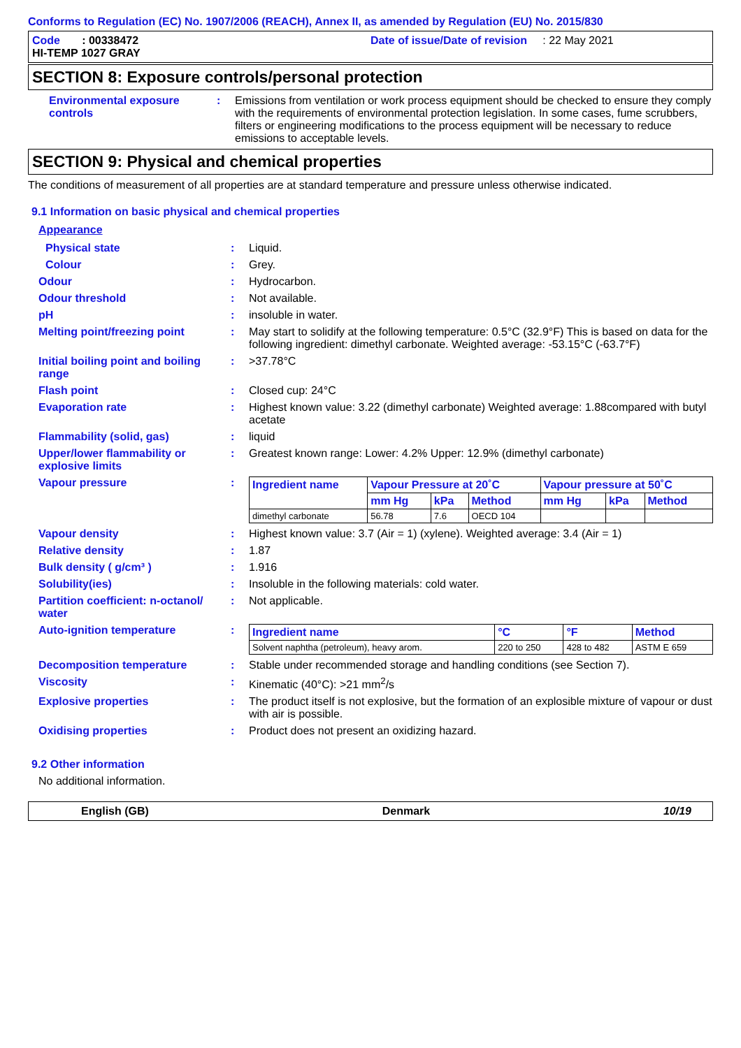Conforms to Regulation (EC) No. 1907/2006 (REACH), Annex II, as amended by Regulation (EU) No. 2015/830
Code : 00338472
Date of issue/Date of revision : 22 May 2021
HI-TEMP 1027 GRAY
SECTION 8: Exposure controls/personal protection
Environmental exposure controls
: Emissions from ventilation or work process equipment should be checked to ensure they comply with the requirements of environmental protection legislation. In some cases, fume scrubbers, filters or engineering modifications to the process equipment will be necessary to reduce emissions to acceptable levels.
SECTION 9: Physical and chemical properties
The conditions of measurement of all properties are at standard temperature and pressure unless otherwise indicated.
9.1 Information on basic physical and chemical properties
Appearance
Physical state : Liquid.
Colour : Grey.
Odour : Hydrocarbon.
Odour threshold : Not available.
pH : insoluble in water.
Melting point/freezing point : May start to solidify at the following temperature: 0.5°C (32.9°F) This is based on data for the following ingredient: dimethyl carbonate. Weighted average: -53.15°C (-63.7°F)
Initial boiling point and boiling range
: >37.78°C
Flash point : Closed cup: 24°C
Evaporation rate : Highest known value: 3.22 (dimethyl carbonate) Weighted average: 1.88compared with butyl acetate
Flammability (solid, gas) : liquid
Upper/lower flammability or explosive limits
: Greatest known range: Lower: 4.2% Upper: 12.9% (dimethyl carbonate)
Vapour pressure :
| Ingredient name | Vapour Pressure at 20˚C | | | Vapour pressure at 50˚C | | |
| --- | --- | --- | --- | --- | --- | --- |
| | mm Hg | kPa | Method | mm Hg | kPa | Method |
| dimethyl carbonate | 56.78 | 7.6 | OECD 104 | | | |
Vapour density : Highest known value: 3.7 (Air = 1) (xylene). Weighted average: 3.4 (Air = 1)
Relative density : 1.87
Bulk density ( g/cm³ ) : 1.916
Solubility(ies) : Insoluble in the following materials: cold water.
Partition coefficient: n-octanol/ water
: Not applicable.
Auto-ignition temperature :
| Ingredient name | °C | °F | Method |
| --- | --- | --- | --- |
| Solvent naphtha (petroleum), heavy arom. | 220 to 250 | 428 to 482 | ASTM E 659 |
Decomposition temperature : Stable under recommended storage and handling conditions (see Section 7).
Viscosity : Kinematic (40°C): >21 mm<sup>2</sup>/s
Explosive properties : The product itself is not explosive, but the formation of an explosible mixture of vapour or dust with air is possible.
Oxidising properties : Product does not present an oxidizing hazard.
9.2 Other information
No additional information.
English (GB) Denmark 10/19